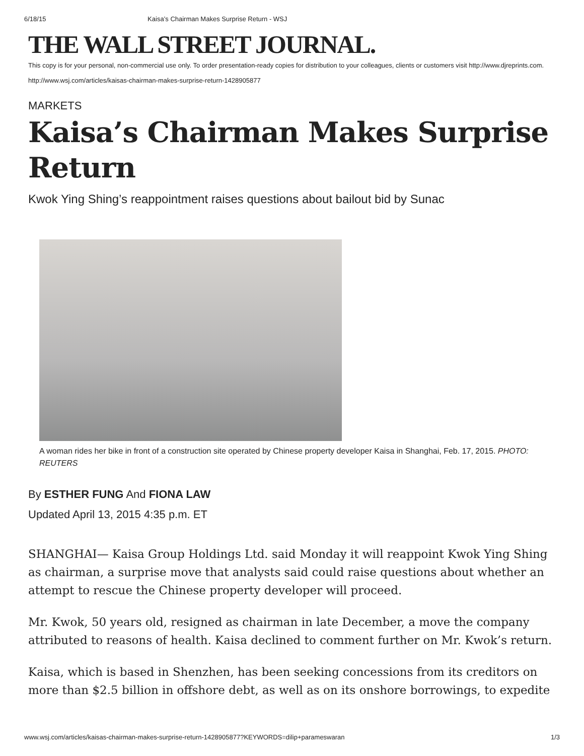6/18/15 Kaisa’s Chairman Makes Surprise Return - WSJ
THE WALL STREET JOURNAL.
This copy is for your personal, non-commercial use only. To order presentation-ready copies for distribution to your colleagues, clients or customers visit http://www.djreprints.com.
http://www.wsj.com/articles/kaisas-chairman-makes-surprise-return-1428905877
MARKETS
Kaisa’s Chairman Makes Surprise Return
Kwok Ying Shing’s reappointment raises questions about bailout bid by Sunac
A woman rides her bike in front of a construction site operated by Chinese property developer Kaisa in Shanghai, Feb. 17, 2015. PHOTO: REUTERS
By ESTHER FUNG And FIONA LAW
Updated April 13, 2015 4:35 p.m. ET
SHANGHAI— Kaisa Group Holdings Ltd. said Monday it will reappoint Kwok Ying Shing as chairman, a surprise move that analysts said could raise questions about whether an attempt to rescue the Chinese property developer will proceed.
Mr. Kwok, 50 years old, resigned as chairman in late December, a move the company attributed to reasons of health. Kaisa declined to comment further on Mr. Kwok’s return.
Kaisa, which is based in Shenzhen, has been seeking concessions from its creditors on more than $2.5 billion in offshore debt, as well as on its onshore borrowings, to expedite
www.wsj.com/articles/kaisas-chairman-makes-surprise-return-1428905877?KEYWORDS=dilip+parameswaran 1/3